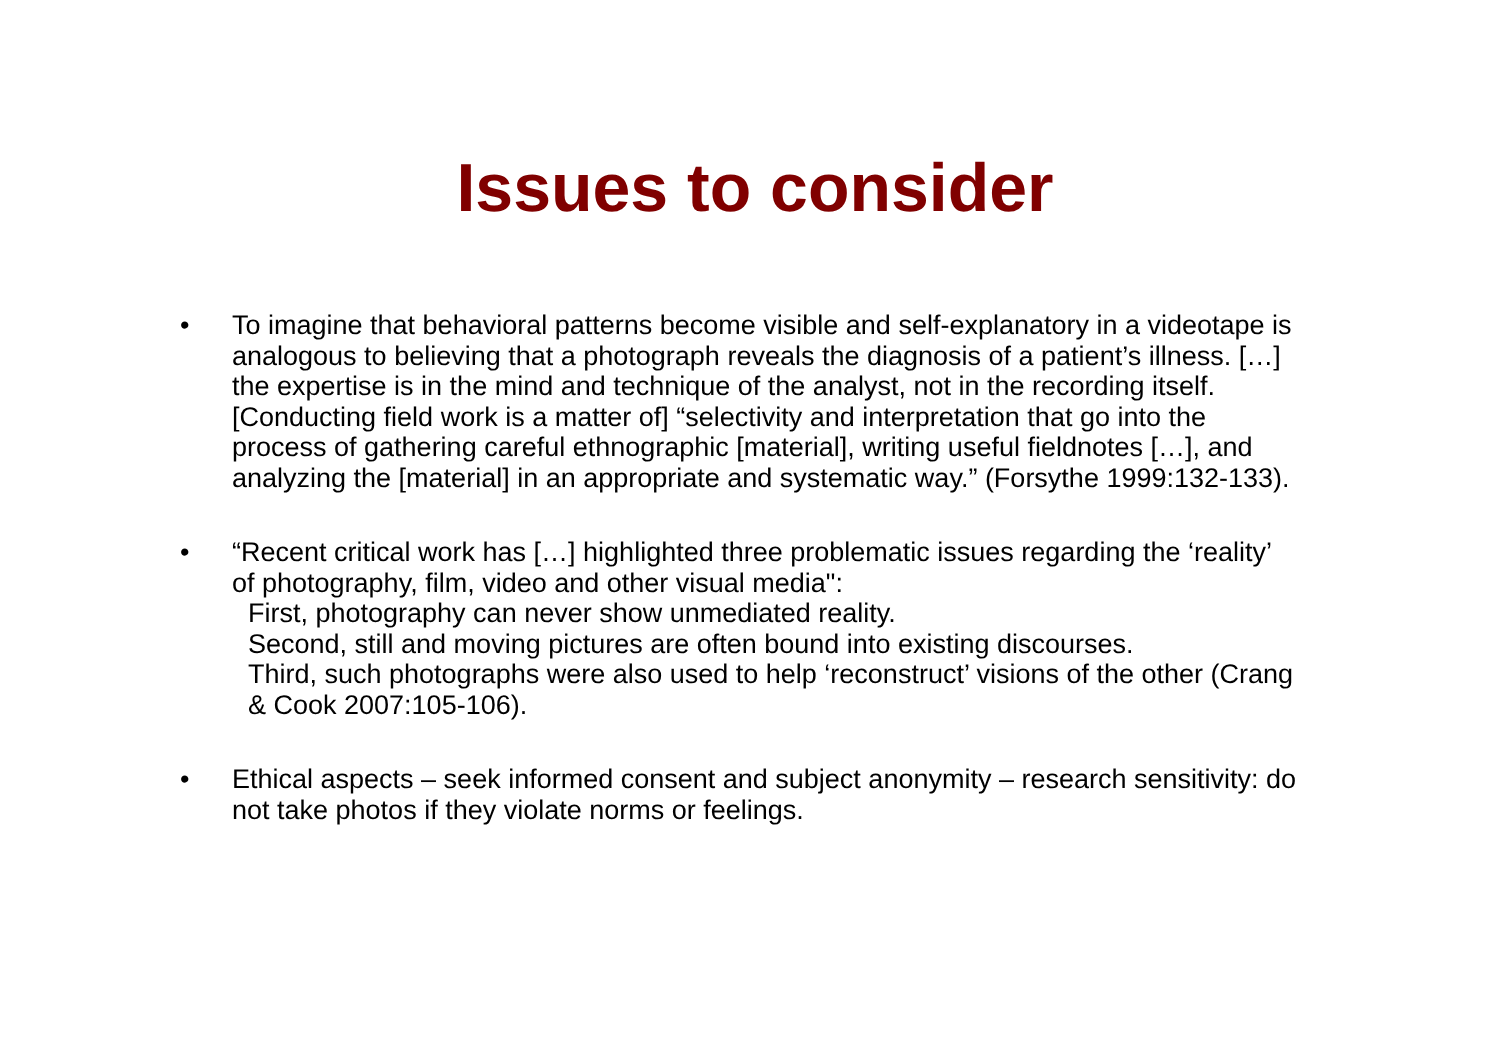Issues to consider
• To imagine that behavioral patterns become visible and self-explanatory in a videotape is analogous to believing that a photograph reveals the diagnosis of a patient’s illness. […] the expertise is in the mind and technique of the analyst, not in the recording itself. [Conducting field work is a matter of] “selectivity and interpretation that go into the process of gathering careful ethnographic [material], writing useful fieldnotes […], and analyzing the [material] in an appropriate and systematic way.” (Forsythe 1999:132-133).
• “Recent critical work has […] highlighted three problematic issues regarding the ‘reality’ of photography, film, video and other visual media":
First, photography can never show unmediated reality.
Second, still and moving pictures are often bound into existing discourses.
Third, such photographs were also used to help ‘reconstruct’ visions of the other (Crang & Cook 2007:105-106).
• Ethical aspects – seek informed consent and subject anonymity – research sensitivity: do not take photos if they violate norms or feelings.